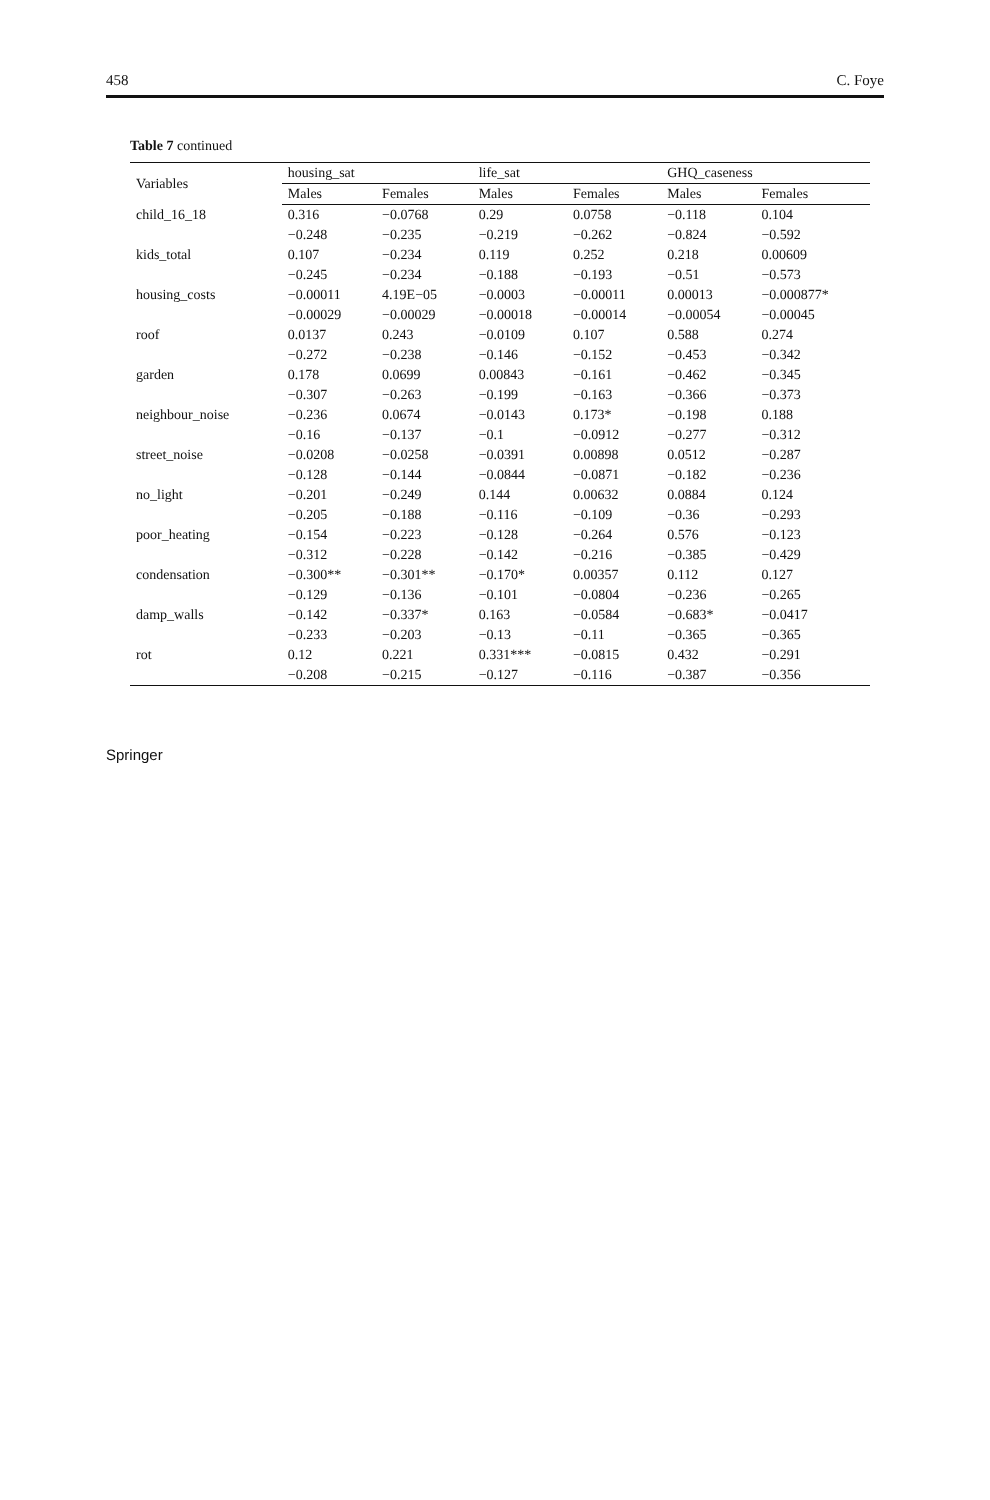458 C. Foye
Table 7 continued
| Variables | housing_sat | | life_sat | | GHQ_caseness | |
| --- | --- | --- | --- | --- | --- | --- |
| | Males | Females | Males | Females | Males | Females |
| child_16_18 | 0.316 | −0.0768 | 0.29 | 0.0758 | −0.118 | 0.104 |
| | −0.248 | −0.235 | −0.219 | −0.262 | −0.824 | −0.592 |
| kids_total | 0.107 | −0.234 | 0.119 | 0.252 | 0.218 | 0.00609 |
| | −0.245 | −0.234 | −0.188 | −0.193 | −0.51 | −0.573 |
| housing_costs | −0.00011 | 4.19E−05 | −0.0003 | −0.00011 | 0.00013 | −0.000877* |
| | −0.00029 | −0.00029 | −0.00018 | −0.00014 | −0.00054 | −0.00045 |
| roof | 0.0137 | 0.243 | −0.0109 | 0.107 | 0.588 | 0.274 |
| | −0.272 | −0.238 | −0.146 | −0.152 | −0.453 | −0.342 |
| garden | 0.178 | 0.0699 | 0.00843 | −0.161 | −0.462 | −0.345 |
| | −0.307 | −0.263 | −0.199 | −0.163 | −0.366 | −0.373 |
| neighbour_noise | −0.236 | 0.0674 | −0.0143 | 0.173* | −0.198 | 0.188 |
| | −0.16 | −0.137 | −0.1 | −0.0912 | −0.277 | −0.312 |
| street_noise | −0.0208 | −0.0258 | −0.0391 | 0.00898 | 0.0512 | −0.287 |
| | −0.128 | −0.144 | −0.0844 | −0.0871 | −0.182 | −0.236 |
| no_light | −0.201 | −0.249 | 0.144 | 0.00632 | 0.0884 | 0.124 |
| | −0.205 | −0.188 | −0.116 | −0.109 | −0.36 | −0.293 |
| poor_heating | −0.154 | −0.223 | −0.128 | −0.264 | 0.576 | −0.123 |
| | −0.312 | −0.228 | −0.142 | −0.216 | −0.385 | −0.429 |
| condensation | −0.300** | −0.301** | −0.170* | 0.00357 | 0.112 | 0.127 |
| | −0.129 | −0.136 | −0.101 | −0.0804 | −0.236 | −0.265 |
| damp_walls | −0.142 | −0.337* | 0.163 | −0.0584 | −0.683* | −0.0417 |
| | −0.233 | −0.203 | −0.13 | −0.11 | −0.365 | −0.365 |
| rot | 0.12 | 0.221 | 0.331*** | −0.0815 | 0.432 | −0.291 |
| | −0.208 | −0.215 | −0.127 | −0.116 | −0.387 | −0.356 |
Springer